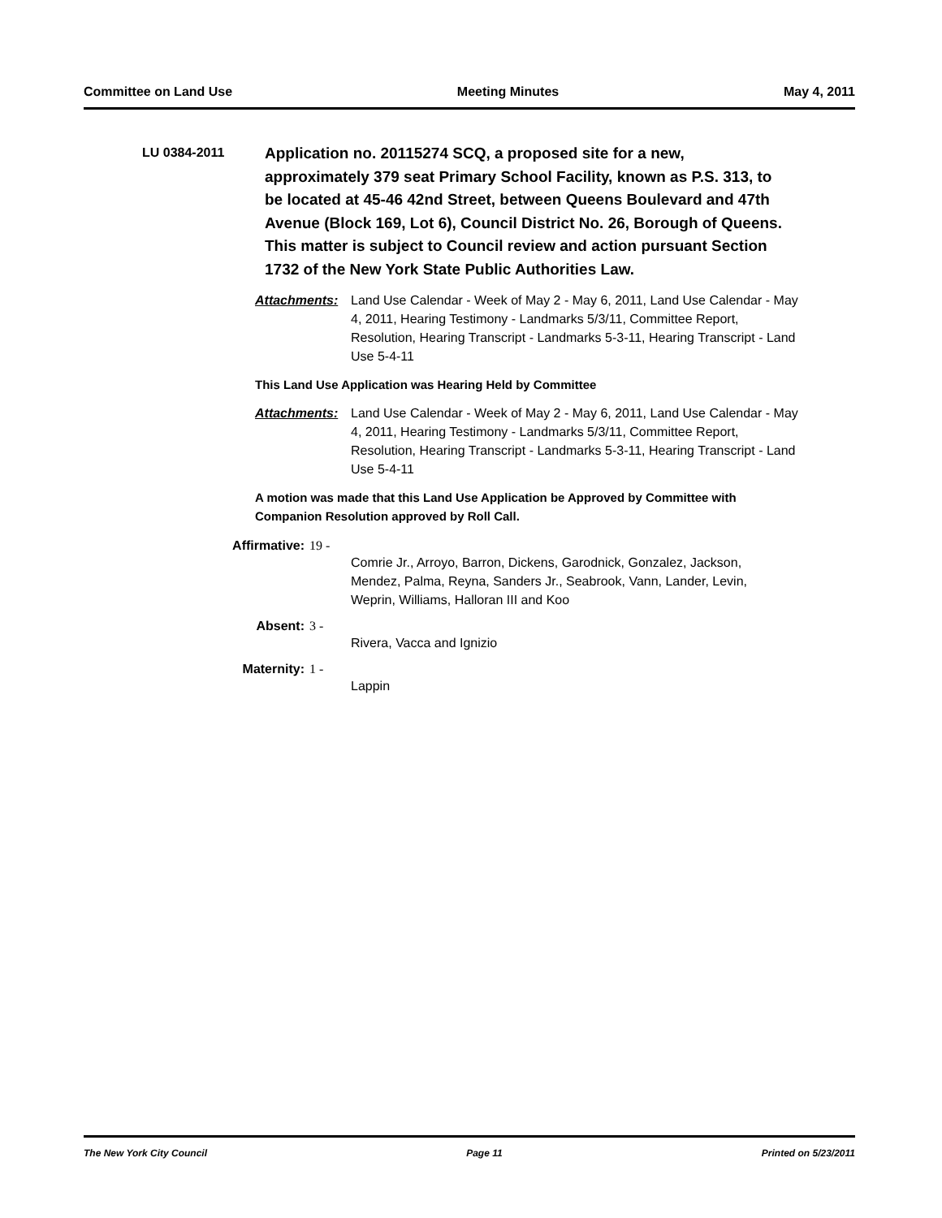Committee on Land Use Meeting Minutes May 4, 2011
LU 0384-2011
Application no. 20115274 SCQ, a proposed site for a new, approximately 379 seat Primary School Facility, known as P.S. 313, to be located at 45-46 42nd Street, between Queens Boulevard and 47th Avenue (Block 169, Lot 6), Council District No. 26, Borough of Queens. This matter is subject to Council review and action pursuant Section 1732 of the New York State Public Authorities Law.
Attachments: Land Use Calendar - Week of May 2 - May 6, 2011, Land Use Calendar - May 4, 2011, Hearing Testimony - Landmarks 5/3/11, Committee Report, Resolution, Hearing Transcript - Landmarks 5-3-11, Hearing Transcript - Land Use 5-4-11
This Land Use Application was Hearing Held by Committee
Attachments: Land Use Calendar - Week of May 2 - May 6, 2011, Land Use Calendar - May 4, 2011, Hearing Testimony - Landmarks 5/3/11, Committee Report, Resolution, Hearing Transcript - Landmarks 5-3-11, Hearing Transcript - Land Use 5-4-11
A motion was made that this Land Use Application be Approved by Committee with Companion Resolution approved by Roll Call.
Affirmative: 19 -
Comrie Jr., Arroyo, Barron, Dickens, Garodnick, Gonzalez, Jackson, Mendez, Palma, Reyna, Sanders Jr., Seabrook, Vann, Lander, Levin, Weprin, Williams, Halloran III and Koo
Absent: 3 -
Rivera, Vacca and Ignizio
Maternity: 1 -
Lappin
The New York City Council Page 11 Printed on 5/23/2011